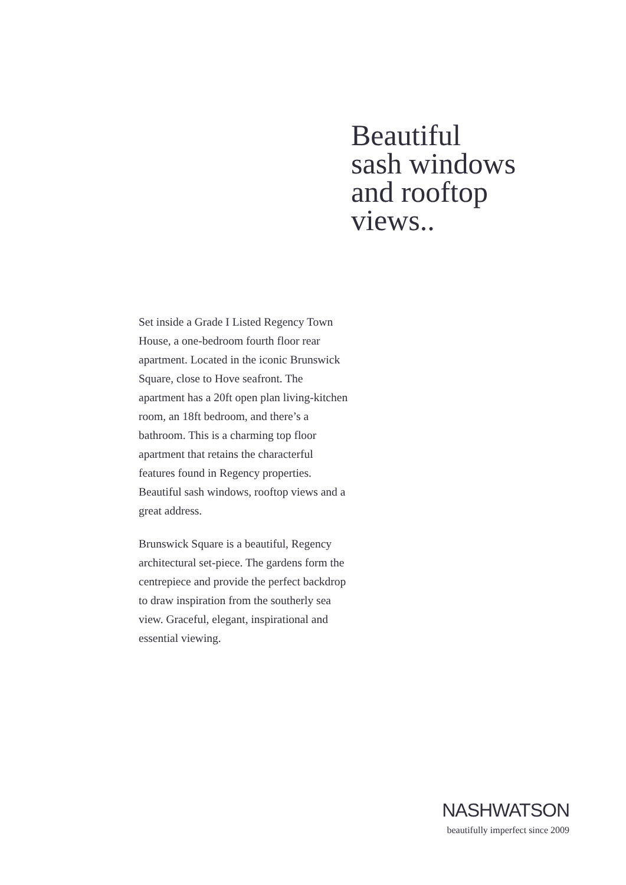Beautiful
sash windows
and rooftop
views..
Set inside a Grade I Listed Regency Town House, a one-bedroom fourth floor rear apartment. Located in the iconic Brunswick Square, close to Hove seafront. The apartment has a 20ft open plan living-kitchen room, an 18ft bedroom, and there’s a bathroom. This is a charming top floor apartment that retains the characterful features found in Regency properties. Beautiful sash windows, rooftop views and a great address.
Brunswick Square is a beautiful, Regency architectural set-piece. The gardens form the centrepiece and provide the perfect backdrop to draw inspiration from the southerly sea view. Graceful, elegant, inspirational and essential viewing.
NASHWATSON
beautifully imperfect since 2009